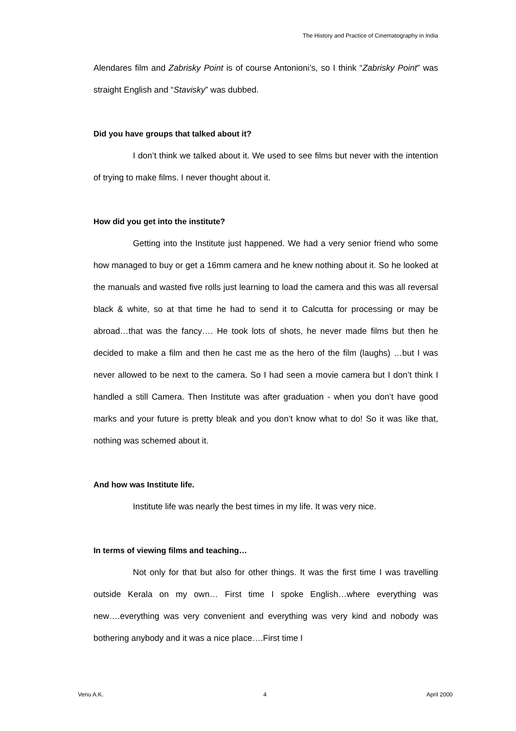The History and Practice of Cinematography in India
Alendares film and Zabrisky Point is of course Antonioni’s, so I think “Zabrisky Point” was straight English and “Stavisky” was dubbed.
Did you have groups that talked about it?
I don’t think we talked about it. We used to see films but never with the intention of trying to make films. I never thought about it.
How did you get into the institute?
Getting into the Institute just happened. We had a very senior friend who some how managed to buy or get a 16mm camera and he knew nothing about it. So he looked at the manuals and wasted five rolls just learning to load the camera and this was all reversal black & white, so at that time he had to send it to Calcutta for processing or may be abroad…that was the fancy…. He took lots of shots, he never made films but then he decided to make a film and then he cast me as the hero of the film (laughs) …but I was never allowed to be next to the camera. So I had seen a movie camera but I don’t think I handled a still Camera. Then Institute was after graduation - when you don’t have good marks and your future is pretty bleak and you don’t know what to do! So it was like that, nothing was schemed about it.
And how was Institute life.
Institute life was nearly the best times in my life. It was very nice.
In terms of viewing films and teaching…
Not only for that but also for other things. It was the first time I was travelling outside Kerala on my own… First time I spoke English…where everything was new….everything was very convenient and everything was very kind and nobody was bothering anybody and it was a nice place….First time I
Venu A.K. 4 April 2000